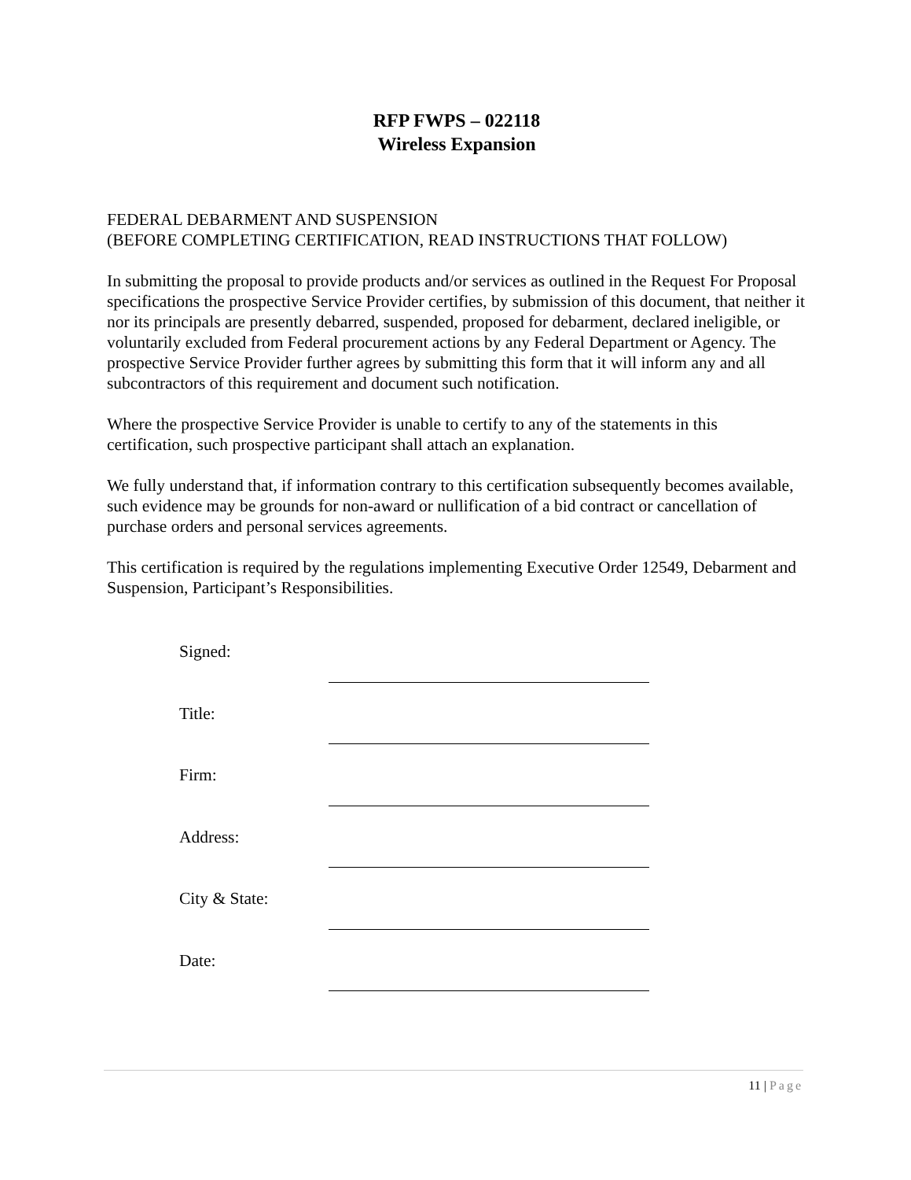RFP FWPS – 022118
Wireless Expansion
FEDERAL DEBARMENT AND SUSPENSION
(BEFORE COMPLETING CERTIFICATION, READ INSTRUCTIONS THAT FOLLOW)
In submitting the proposal to provide products and/or services as outlined in the Request For Proposal specifications the prospective Service Provider certifies, by submission of this document, that neither it nor its principals are presently debarred, suspended, proposed for debarment, declared ineligible, or voluntarily excluded from Federal procurement actions by any Federal Department or Agency. The prospective Service Provider further agrees by submitting this form that it will inform any and all subcontractors of this requirement and document such notification.
Where the prospective Service Provider is unable to certify to any of the statements in this certification, such prospective participant shall attach an explanation.
We fully understand that, if information contrary to this certification subsequently becomes available, such evidence may be grounds for non-award or nullification of a bid contract or cancellation of purchase orders and personal services agreements.
This certification is required by the regulations implementing Executive Order 12549, Debarment and Suspension, Participant’s Responsibilities.
| Signed: | |
| Title: | |
| Firm: | |
| Address: | |
| City & State: | |
| Date: | |
11 | Page